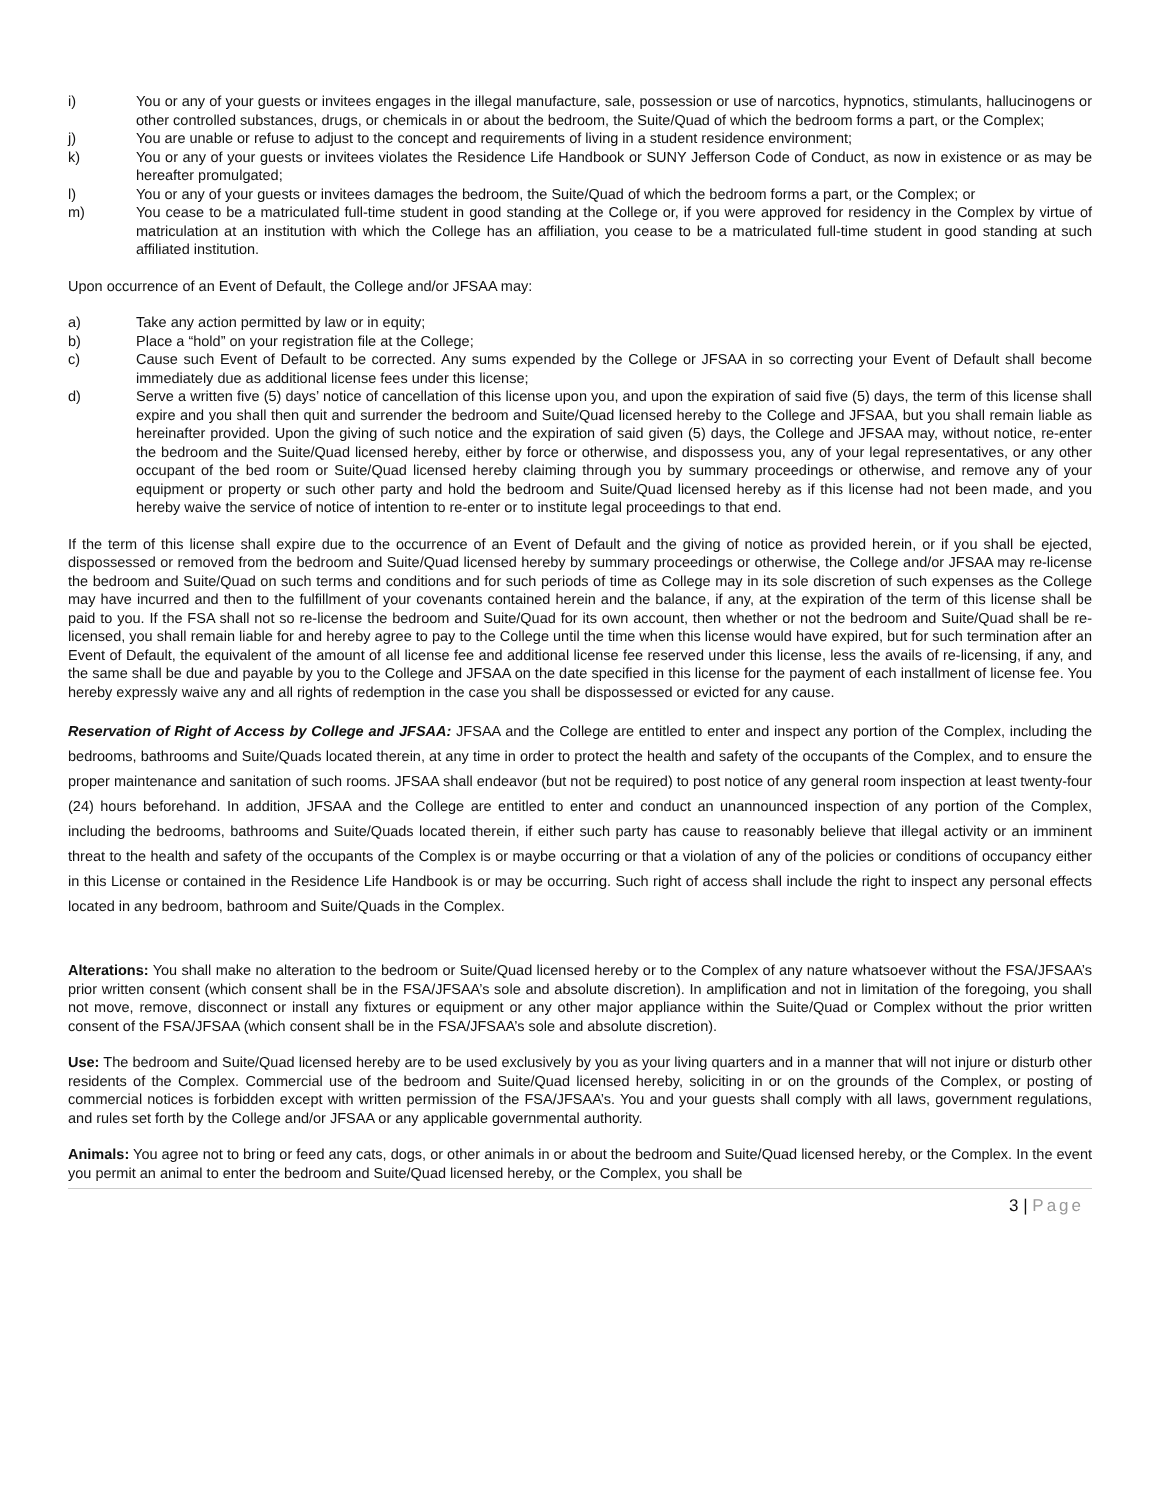i) You or any of your guests or invitees engages in the illegal manufacture, sale, possession or use of narcotics, hypnotics, stimulants, hallucinogens or other controlled substances, drugs, or chemicals in or about the bedroom, the Suite/Quad of which the bedroom forms a part, or the Complex;
j) You are unable or refuse to adjust to the concept and requirements of living in a student residence environment;
k) You or any of your guests or invitees violates the Residence Life Handbook or SUNY Jefferson Code of Conduct, as now in existence or as may be hereafter promulgated;
l) You or any of your guests or invitees damages the bedroom, the Suite/Quad of which the bedroom forms a part, or the Complex; or
m) You cease to be a matriculated full-time student in good standing at the College or, if you were approved for residency in the Complex by virtue of matriculation at an institution with which the College has an affiliation, you cease to be a matriculated full-time student in good standing at such affiliated institution.
Upon occurrence of an Event of Default, the College and/or JFSAA may:
a) Take any action permitted by law or in equity;
b) Place a “hold” on your registration file at the College;
c) Cause such Event of Default to be corrected. Any sums expended by the College or JFSAA in so correcting your Event of Default shall become immediately due as additional license fees under this license;
d) Serve a written five (5) days’ notice of cancellation of this license upon you, and upon the expiration of said five (5) days, the term of this license shall expire and you shall then quit and surrender the bedroom and Suite/Quad licensed hereby to the College and JFSAA, but you shall remain liable as hereinafter provided. Upon the giving of such notice and the expiration of said given (5) days, the College and JFSAA may, without notice, re-enter the bedroom and the Suite/Quad licensed hereby, either by force or otherwise, and dispossess you, any of your legal representatives, or any other occupant of the bed room or Suite/Quad licensed hereby claiming through you by summary proceedings or otherwise, and remove any of your equipment or property or such other party and hold the bedroom and Suite/Quad licensed hereby as if this license had not been made, and you hereby waive the service of notice of intention to re-enter or to institute legal proceedings to that end.
If the term of this license shall expire due to the occurrence of an Event of Default and the giving of notice as provided herein, or if you shall be ejected, dispossessed or removed from the bedroom and Suite/Quad licensed hereby by summary proceedings or otherwise, the College and/or JFSAA may re-license the bedroom and Suite/Quad on such terms and conditions and for such periods of time as College may in its sole discretion of such expenses as the College may have incurred and then to the fulfillment of your covenants contained herein and the balance, if any, at the expiration of the term of this license shall be paid to you. If the FSA shall not so re-license the bedroom and Suite/Quad for its own account, then whether or not the bedroom and Suite/Quad shall be re-licensed, you shall remain liable for and hereby agree to pay to the College until the time when this license would have expired, but for such termination after an Event of Default, the equivalent of the amount of all license fee and additional license fee reserved under this license, less the avails of re-licensing, if any, and the same shall be due and payable by you to the College and JFSAA on the date specified in this license for the payment of each installment of license fee. You hereby expressly waive any and all rights of redemption in the case you shall be dispossessed or evicted for any cause.
Reservation of Right of Access by College and JFSAA: JFSAA and the College are entitled to enter and inspect any portion of the Complex, including the bedrooms, bathrooms and Suite/Quads located therein, at any time in order to protect the health and safety of the occupants of the Complex, and to ensure the proper maintenance and sanitation of such rooms. JFSAA shall endeavor (but not be required) to post notice of any general room inspection at least twenty-four (24) hours beforehand. In addition, JFSAA and the College are entitled to enter and conduct an unannounced inspection of any portion of the Complex, including the bedrooms, bathrooms and Suite/Quads located therein, if either such party has cause to reasonably believe that illegal activity or an imminent threat to the health and safety of the occupants of the Complex is or maybe occurring or that a violation of any of the policies or conditions of occupancy either in this License or contained in the Residence Life Handbook is or may be occurring. Such right of access shall include the right to inspect any personal effects located in any bedroom, bathroom and Suite/Quads in the Complex.
Alterations: You shall make no alteration to the bedroom or Suite/Quad licensed hereby or to the Complex of any nature whatsoever without the FSA/JFSAA’s prior written consent (which consent shall be in the FSA/JFSAA’s sole and absolute discretion). In amplification and not in limitation of the foregoing, you shall not move, remove, disconnect or install any fixtures or equipment or any other major appliance within the Suite/Quad or Complex without the prior written consent of the FSA/JFSAA (which consent shall be in the FSA/JFSAA’s sole and absolute discretion).
Use: The bedroom and Suite/Quad licensed hereby are to be used exclusively by you as your living quarters and in a manner that will not injure or disturb other residents of the Complex. Commercial use of the bedroom and Suite/Quad licensed hereby, soliciting in or on the grounds of the Complex, or posting of commercial notices is forbidden except with written permission of the FSA/JFSAA’s. You and your guests shall comply with all laws, government regulations, and rules set forth by the College and/or JFSAA or any applicable governmental authority.
Animals: You agree not to bring or feed any cats, dogs, or other animals in or about the bedroom and Suite/Quad licensed hereby, or the Complex. In the event you permit an animal to enter the bedroom and Suite/Quad licensed hereby, or the Complex, you shall be
3 | Page